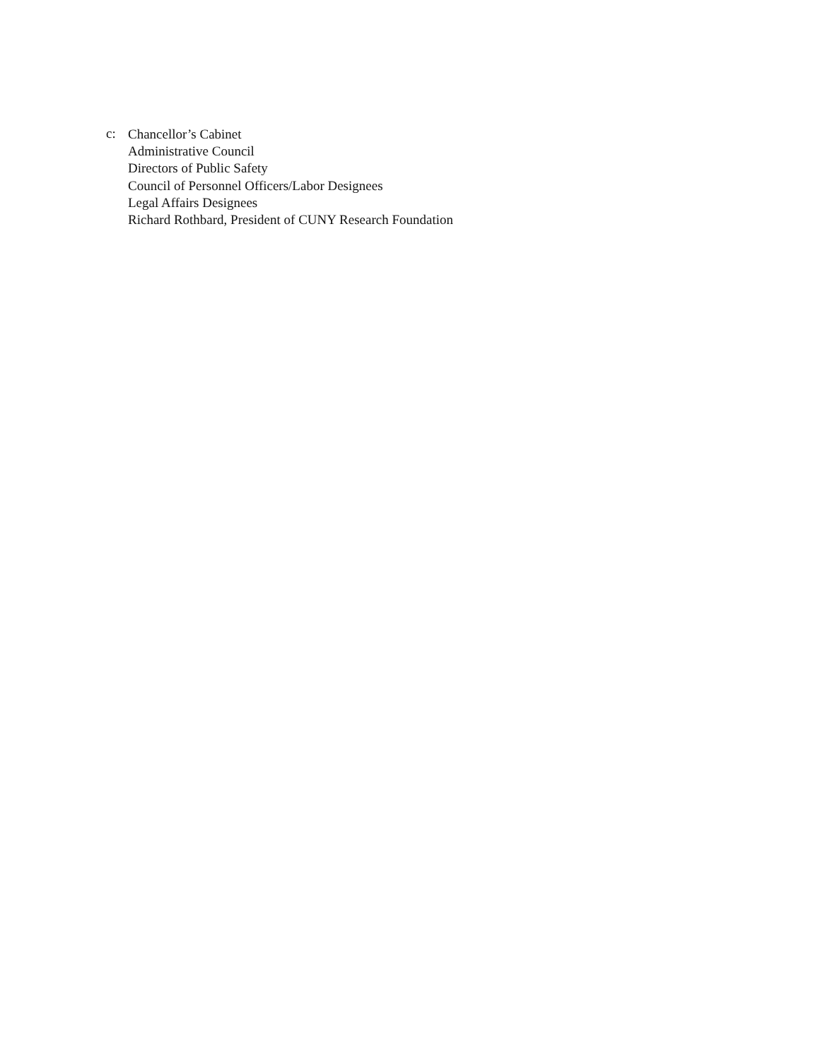c:
Chancellor’s Cabinet
Administrative Council
Directors of Public Safety
Council of Personnel Officers/Labor Designees
Legal Affairs Designees
Richard Rothbard, President of CUNY Research Foundation